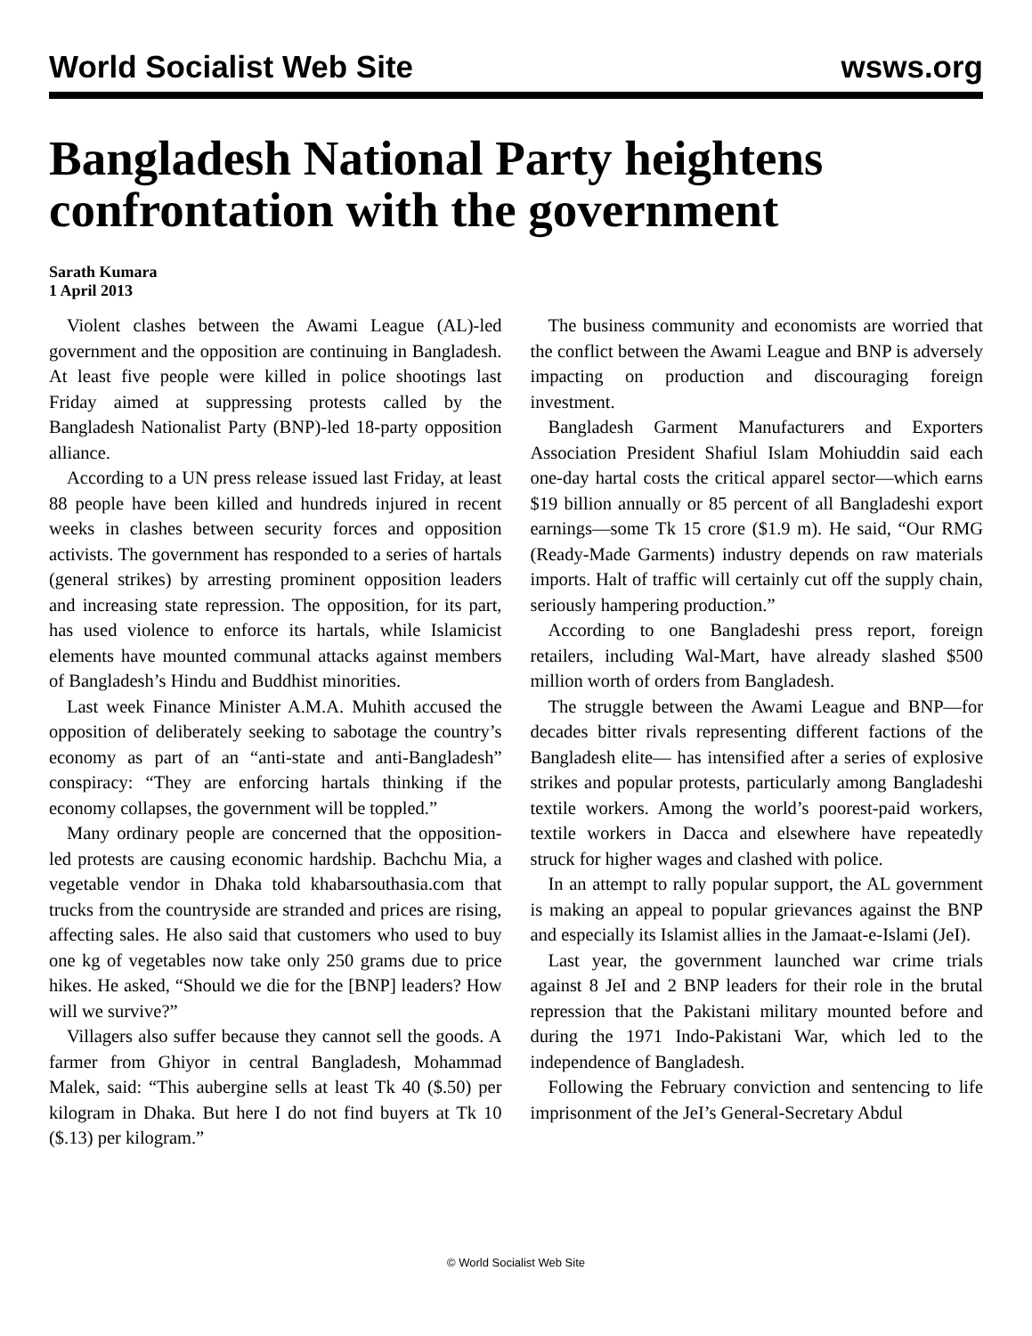World Socialist Web Site wsws.org
Bangladesh National Party heightens confrontation with the government
Sarath Kumara
1 April 2013
Violent clashes between the Awami League (AL)-led government and the opposition are continuing in Bangladesh. At least five people were killed in police shootings last Friday aimed at suppressing protests called by the Bangladesh Nationalist Party (BNP)-led 18-party opposition alliance.
According to a UN press release issued last Friday, at least 88 people have been killed and hundreds injured in recent weeks in clashes between security forces and opposition activists. The government has responded to a series of hartals (general strikes) by arresting prominent opposition leaders and increasing state repression. The opposition, for its part, has used violence to enforce its hartals, while Islamicist elements have mounted communal attacks against members of Bangladesh’s Hindu and Buddhist minorities.
Last week Finance Minister A.M.A. Muhith accused the opposition of deliberately seeking to sabotage the country’s economy as part of an “anti-state and anti-Bangladesh” conspiracy: “They are enforcing hartals thinking if the economy collapses, the government will be toppled.”
Many ordinary people are concerned that the opposition-led protests are causing economic hardship. Bachchu Mia, a vegetable vendor in Dhaka told khabarsouthasia.com that trucks from the countryside are stranded and prices are rising, affecting sales. He also said that customers who used to buy one kg of vegetables now take only 250 grams due to price hikes. He asked, “Should we die for the [BNP] leaders? How will we survive?”
Villagers also suffer because they cannot sell the goods. A farmer from Ghiyor in central Bangladesh, Mohammad Malek, said: “This aubergine sells at least Tk 40 ($.50) per kilogram in Dhaka. But here I do not find buyers at Tk 10 ($.13) per kilogram.”
The business community and economists are worried that the conflict between the Awami League and BNP is adversely impacting on production and discouraging foreign investment.
Bangladesh Garment Manufacturers and Exporters Association President Shafiul Islam Mohiuddin said each one-day hartal costs the critical apparel sector—which earns $19 billion annually or 85 percent of all Bangladeshi export earnings—some Tk 15 crore ($1.9 m). He said, “Our RMG (Ready-Made Garments) industry depends on raw materials imports. Halt of traffic will certainly cut off the supply chain, seriously hampering production.”
According to one Bangladeshi press report, foreign retailers, including Wal-Mart, have already slashed $500 million worth of orders from Bangladesh.
The struggle between the Awami League and BNP—for decades bitter rivals representing different factions of the Bangladesh elite— has intensified after a series of explosive strikes and popular protests, particularly among Bangladeshi textile workers. Among the world’s poorest-paid workers, textile workers in Dacca and elsewhere have repeatedly struck for higher wages and clashed with police.
In an attempt to rally popular support, the AL government is making an appeal to popular grievances against the BNP and especially its Islamist allies in the Jamaat-e-Islami (JeI).
Last year, the government launched war crime trials against 8 JeI and 2 BNP leaders for their role in the brutal repression that the Pakistani military mounted before and during the 1971 Indo-Pakistani War, which led to the independence of Bangladesh.
Following the February conviction and sentencing to life imprisonment of the JeI’s General-Secretary Abdul
© World Socialist Web Site